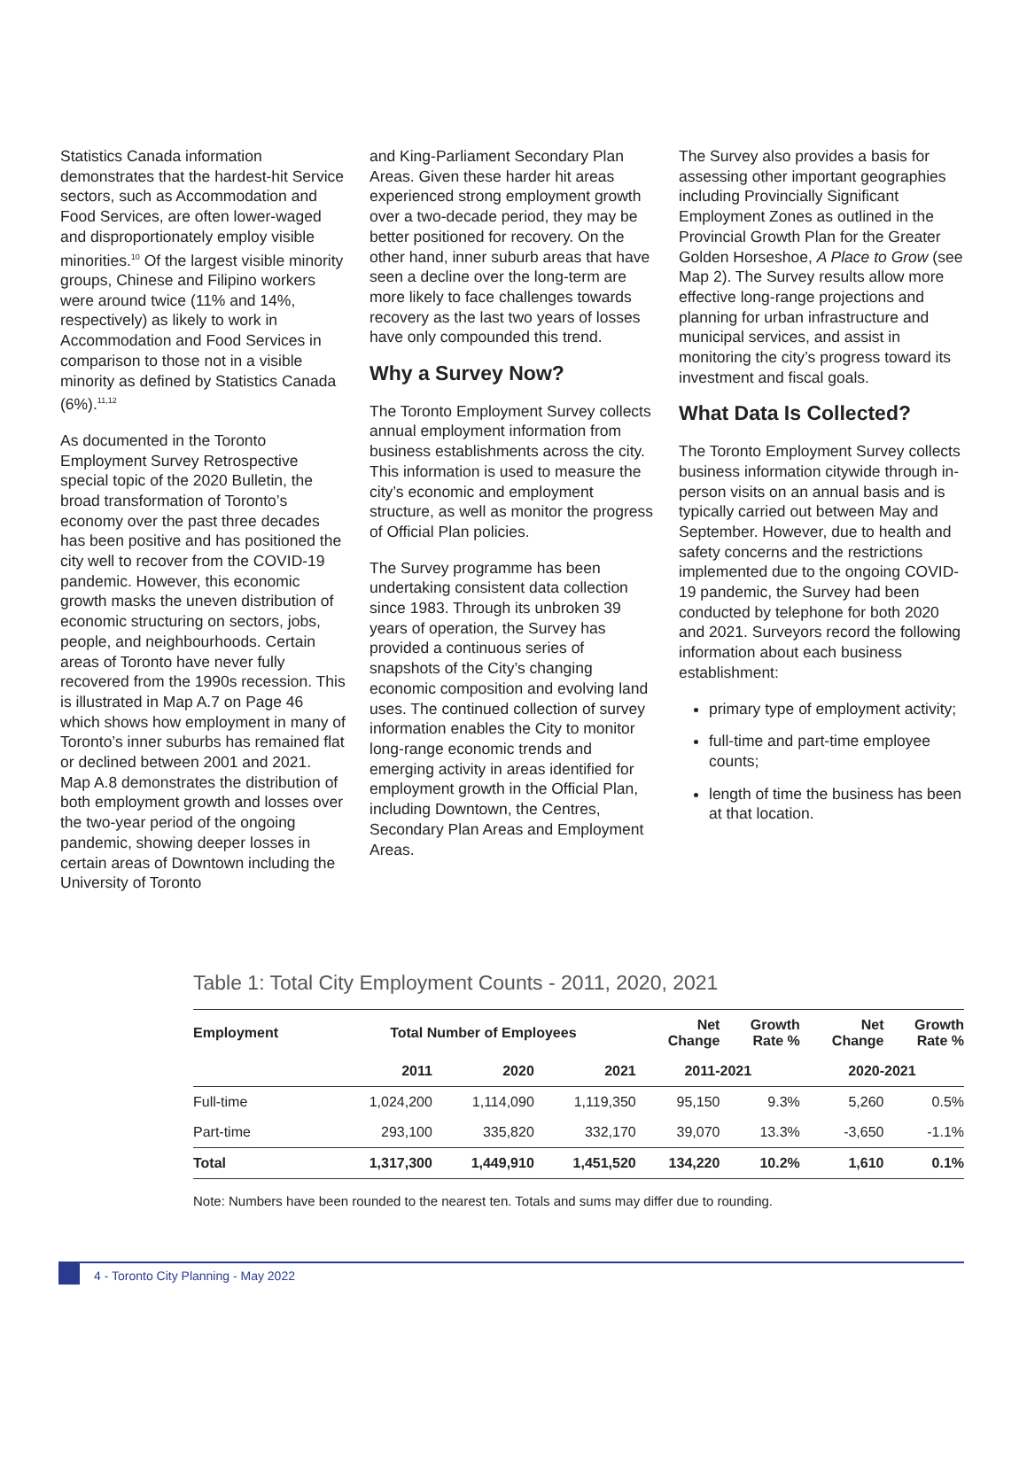Statistics Canada information demonstrates that the hardest-hit Service sectors, such as Accommodation and Food Services, are often lower-waged and disproportionately employ visible minorities.<sup>10</sup> Of the largest visible minority groups, Chinese and Filipino workers were around twice (11% and 14%, respectively) as likely to work in Accommodation and Food Services in comparison to those not in a visible minority as defined by Statistics Canada (6%).<sup>11,12</sup>
As documented in the Toronto Employment Survey Retrospective special topic of the 2020 Bulletin, the broad transformation of Toronto’s economy over the past three decades has been positive and has positioned the city well to recover from the COVID-19 pandemic. However, this economic growth masks the uneven distribution of economic structuring on sectors, jobs, people, and neighbourhoods. Certain areas of Toronto have never fully recovered from the 1990s recession. This is illustrated in Map A.7 on Page 46 which shows how employment in many of Toronto’s inner suburbs has remained flat or declined between 2001 and 2021. Map A.8 demonstrates the distribution of both employment growth and losses over the two-year period of the ongoing pandemic, showing deeper losses in certain areas of Downtown including the University of Toronto
and King-Parliament Secondary Plan Areas. Given these harder hit areas experienced strong employment growth over a two-decade period, they may be better positioned for recovery. On the other hand, inner suburb areas that have seen a decline over the long-term are more likely to face challenges towards recovery as the last two years of losses have only compounded this trend.
Why a Survey Now?
The Toronto Employment Survey collects annual employment information from business establishments across the city. This information is used to measure the city’s economic and employment structure, as well as monitor the progress of Official Plan policies.
The Survey programme has been undertaking consistent data collection since 1983. Through its unbroken 39 years of operation, the Survey has provided a continuous series of snapshots of the City’s changing economic composition and evolving land uses. The continued collection of survey information enables the City to monitor long-range economic trends and emerging activity in areas identified for employment growth in the Official Plan, including Downtown, the Centres, Secondary Plan Areas and Employment Areas.
The Survey also provides a basis for assessing other important geographies including Provincially Significant Employment Zones as outlined in the Provincial Growth Plan for the Greater Golden Horseshoe, A Place to Grow (see Map 2). The Survey results allow more effective long-range projections and planning for urban infrastructure and municipal services, and assist in monitoring the city’s progress toward its investment and fiscal goals.
What Data Is Collected?
The Toronto Employment Survey collects business information citywide through in-person visits on an annual basis and is typically carried out between May and September. However, due to health and safety concerns and the restrictions implemented due to the ongoing COVID-19 pandemic, the Survey had been conducted by telephone for both 2020 and 2021. Surveyors record the following information about each business establishment:
primary type of employment activity;
full-time and part-time employee counts;
length of time the business has been at that location.
Table 1: Total City Employment Counts - 2011, 2020, 2021
| Employment | Total Number of Employees | | | Net Change | Growth Rate % | Net Change | Growth Rate % |
| --- | --- | --- | --- | --- | --- | --- | --- |
| | 2011 | 2020 | 2021 | 2011-2021 | | 2020-2021 | |
| Full-time | 1,024,200 | 1,114,090 | 1,119,350 | 95,150 | 9.3% | 5,260 | 0.5% |
| Part-time | 293,100 | 335,820 | 332,170 | 39,070 | 13.3% | -3,650 | -1.1% |
| Total | 1,317,300 | 1,449,910 | 1,451,520 | 134,220 | 10.2% | 1,610 | 0.1% |
Note: Numbers have been rounded to the nearest ten. Totals and sums may differ due to rounding.
4 - Toronto City Planning - May 2022